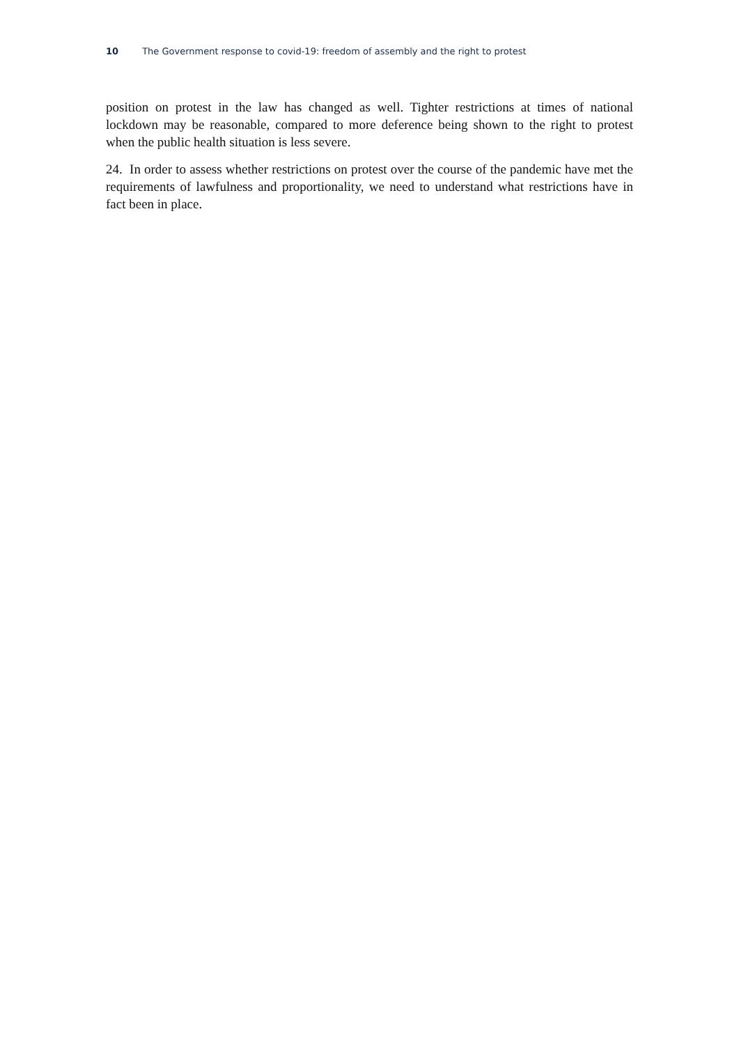10 The Government response to covid-19: freedom of assembly and the right to protest
position on protest in the law has changed as well. Tighter restrictions at times of national lockdown may be reasonable, compared to more deference being shown to the right to protest when the public health situation is less severe.
24. In order to assess whether restrictions on protest over the course of the pandemic have met the requirements of lawfulness and proportionality, we need to understand what restrictions have in fact been in place.